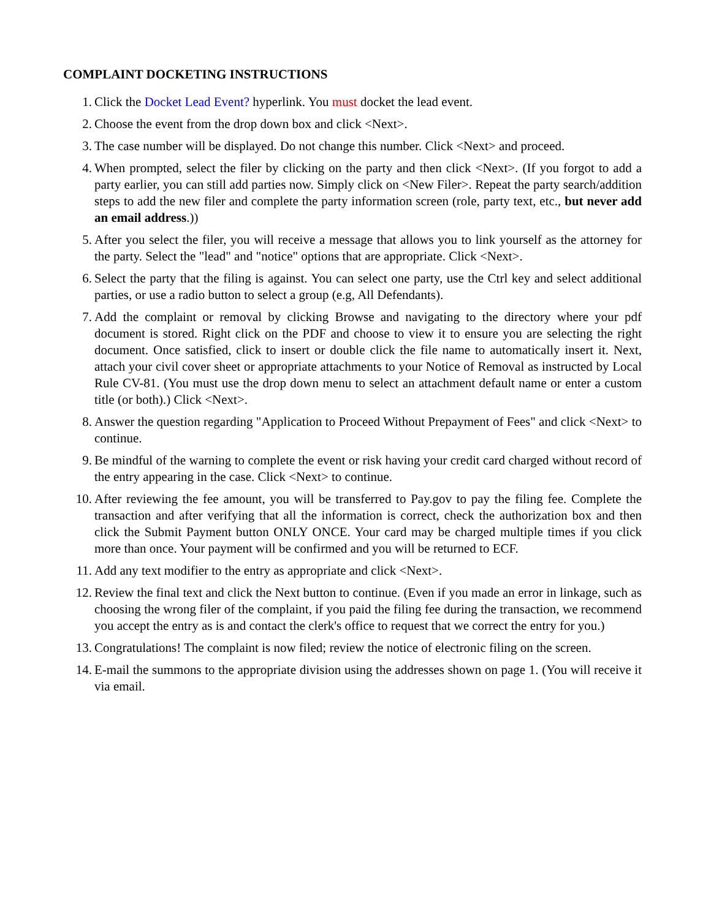COMPLAINT DOCKETING INSTRUCTIONS
1. Click the Docket Lead Event? hyperlink. You must docket the lead event.
2. Choose the event from the drop down box and click <Next>.
3. The case number will be displayed. Do not change this number. Click <Next> and proceed.
4. When prompted, select the filer by clicking on the party and then click <Next>. (If you forgot to add a party earlier, you can still add parties now. Simply click on <New Filer>. Repeat the party search/addition steps to add the new filer and complete the party information screen (role, party text, etc., but never add an email address.))
5. After you select the filer, you will receive a message that allows you to link yourself as the attorney for the party. Select the "lead" and "notice" options that are appropriate. Click <Next>.
6. Select the party that the filing is against. You can select one party, use the Ctrl key and select additional parties, or use a radio button to select a group (e.g, All Defendants).
7. Add the complaint or removal by clicking Browse and navigating to the directory where your pdf document is stored. Right click on the PDF and choose to view it to ensure you are selecting the right document. Once satisfied, click to insert or double click the file name to automatically insert it. Next, attach your civil cover sheet or appropriate attachments to your Notice of Removal as instructed by Local Rule CV-81. (You must use the drop down menu to select an attachment default name or enter a custom title (or both).) Click <Next>.
8. Answer the question regarding "Application to Proceed Without Prepayment of Fees" and click <Next> to continue.
9. Be mindful of the warning to complete the event or risk having your credit card charged without record of the entry appearing in the case. Click <Next> to continue.
10. After reviewing the fee amount, you will be transferred to Pay.gov to pay the filing fee. Complete the transaction and after verifying that all the information is correct, check the authorization box and then click the Submit Payment button ONLY ONCE. Your card may be charged multiple times if you click more than once. Your payment will be confirmed and you will be returned to ECF.
11. Add any text modifier to the entry as appropriate and click <Next>.
12. Review the final text and click the Next button to continue. (Even if you made an error in linkage, such as choosing the wrong filer of the complaint, if you paid the filing fee during the transaction, we recommend you accept the entry as is and contact the clerk's office to request that we correct the entry for you.)
13. Congratulations! The complaint is now filed; review the notice of electronic filing on the screen.
14. E-mail the summons to the appropriate division using the addresses shown on page 1. (You will receive it via email.